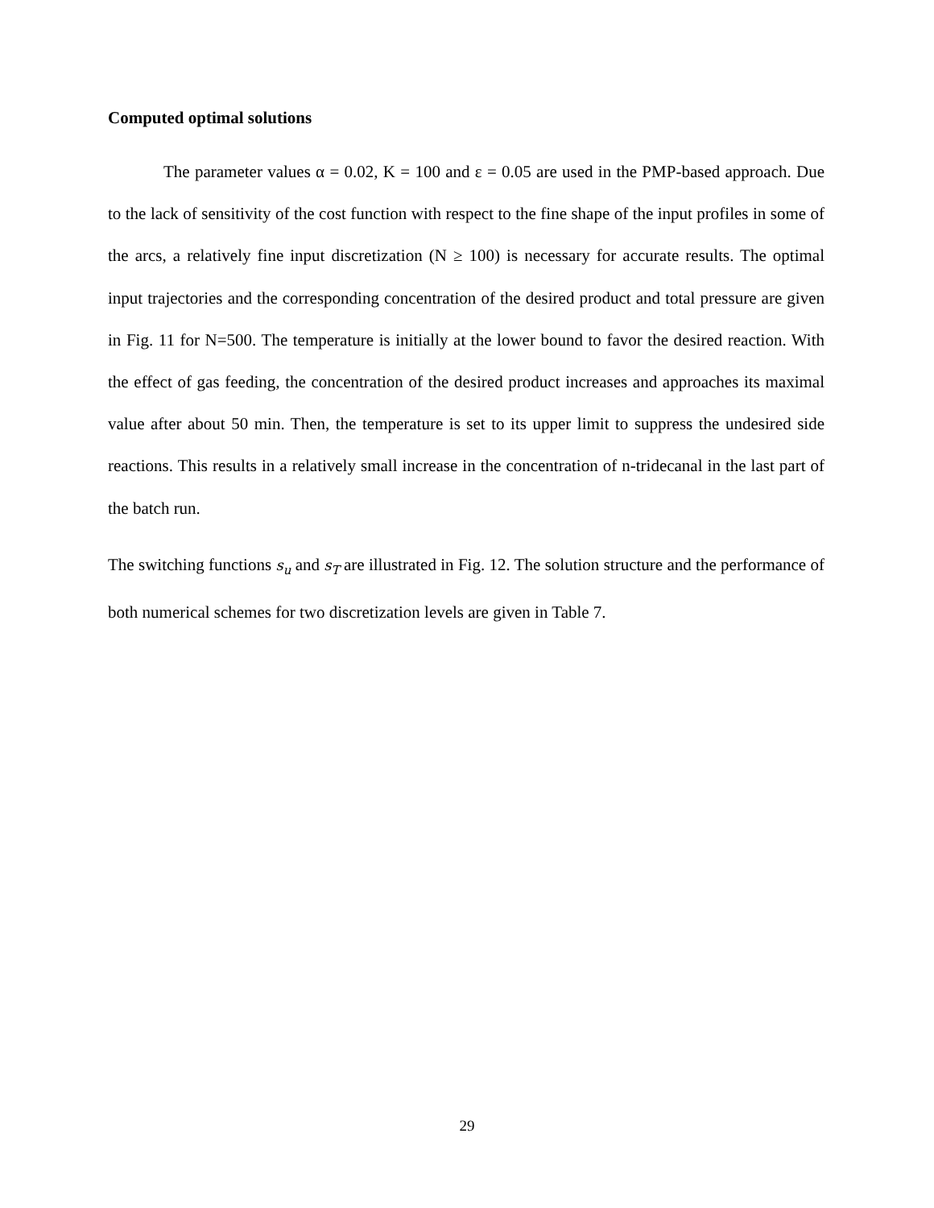Computed optimal solutions
The parameter values α = 0.02, K = 100 and ε = 0.05 are used in the PMP-based approach. Due to the lack of sensitivity of the cost function with respect to the fine shape of the input profiles in some of the arcs, a relatively fine input discretization (N ≥ 100) is necessary for accurate results. The optimal input trajectories and the corresponding concentration of the desired product and total pressure are given in Fig. 11 for N=500. The temperature is initially at the lower bound to favor the desired reaction. With the effect of gas feeding, the concentration of the desired product increases and approaches its maximal value after about 50 min. Then, the temperature is set to its upper limit to suppress the undesired side reactions. This results in a relatively small increase in the concentration of n-tridecanal in the last part of the batch run.
The switching functions s<sub>u</sub> and s<sub>T</sub> are illustrated in Fig. 12. The solution structure and the performance of both numerical schemes for two discretization levels are given in Table 7.
29